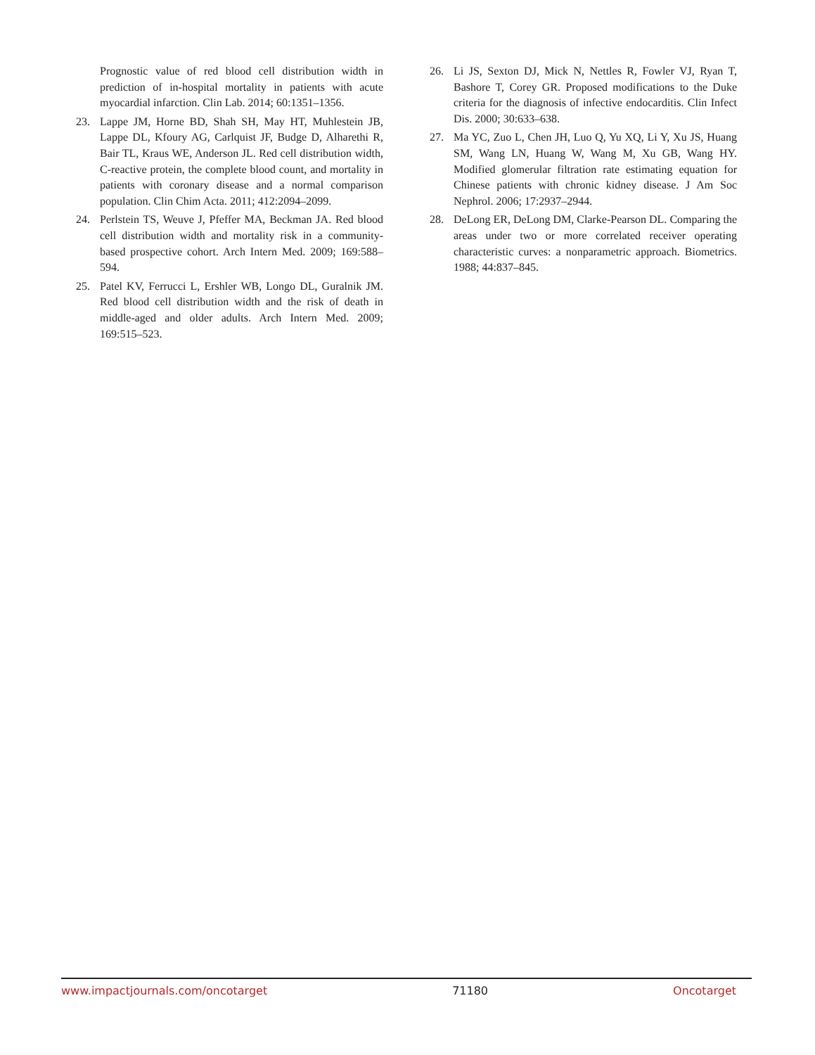Prognostic value of red blood cell distribution width in prediction of in-hospital mortality in patients with acute myocardial infarction. Clin Lab. 2014; 60:1351–1356.
23. Lappe JM, Horne BD, Shah SH, May HT, Muhlestein JB, Lappe DL, Kfoury AG, Carlquist JF, Budge D, Alharethi R, Bair TL, Kraus WE, Anderson JL. Red cell distribution width, C-reactive protein, the complete blood count, and mortality in patients with coronary disease and a normal comparison population. Clin Chim Acta. 2011; 412:2094–2099.
24. Perlstein TS, Weuve J, Pfeffer MA, Beckman JA. Red blood cell distribution width and mortality risk in a community-based prospective cohort. Arch Intern Med. 2009; 169:588–594.
25. Patel KV, Ferrucci L, Ershler WB, Longo DL, Guralnik JM. Red blood cell distribution width and the risk of death in middle-aged and older adults. Arch Intern Med. 2009; 169:515–523.
26. Li JS, Sexton DJ, Mick N, Nettles R, Fowler VJ, Ryan T, Bashore T, Corey GR. Proposed modifications to the Duke criteria for the diagnosis of infective endocarditis. Clin Infect Dis. 2000; 30:633–638.
27. Ma YC, Zuo L, Chen JH, Luo Q, Yu XQ, Li Y, Xu JS, Huang SM, Wang LN, Huang W, Wang M, Xu GB, Wang HY. Modified glomerular filtration rate estimating equation for Chinese patients with chronic kidney disease. J Am Soc Nephrol. 2006; 17:2937–2944.
28. DeLong ER, DeLong DM, Clarke-Pearson DL. Comparing the areas under two or more correlated receiver operating characteristic curves: a nonparametric approach. Biometrics. 1988; 44:837–845.
www.impactjournals.com/oncotarget 71180 Oncotarget